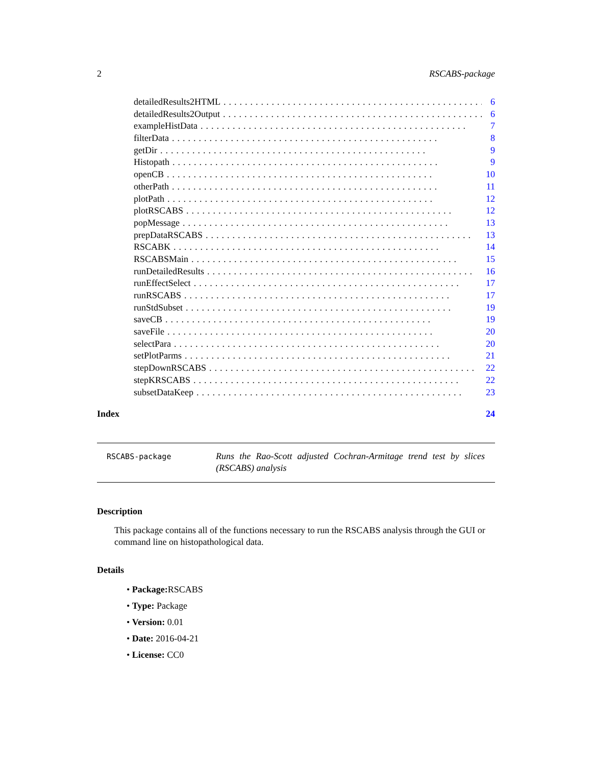2 RSCABS-package
detailedResults2HTML.................................................. 6
detailedResults2Output.................................................. 6
exampleHistData.................................................. 7
filterData.................................................. 8
getDir.................................................. 9
Histopath.................................................. 9
openCB.................................................. 10
otherPath.................................................. 11
plotPath.................................................. 12
plotRSCABS.................................................. 12
popMessage.................................................. 13
prepDataRSCABS.................................................. 13
RSCABK.................................................. 14
RSCABSMain.................................................. 15
runDetailedResults.................................................. 16
runEffectSelect.................................................. 17
runRSCABS.................................................. 17
runStdSubset.................................................. 19
saveCB.................................................. 19
saveFile.................................................. 20
selectPara.................................................. 20
setPlotParms.................................................. 21
stepDownRSCABS.................................................. 22
stepKRSCABS.................................................. 22
subsetDataKeep.................................................. 23
Index 24
RSCABS-package
Runs the Rao-Scott adjusted Cochran-Armitage trend test by slices (RSCABS) analysis
Description
This package contains all of the functions necessary to run the RSCABS analysis through the GUI or command line on histopathological data.
Details
• Package: RSCABS
• Type: Package
• Version: 0.01
• Date: 2016-04-21
• License: CC0